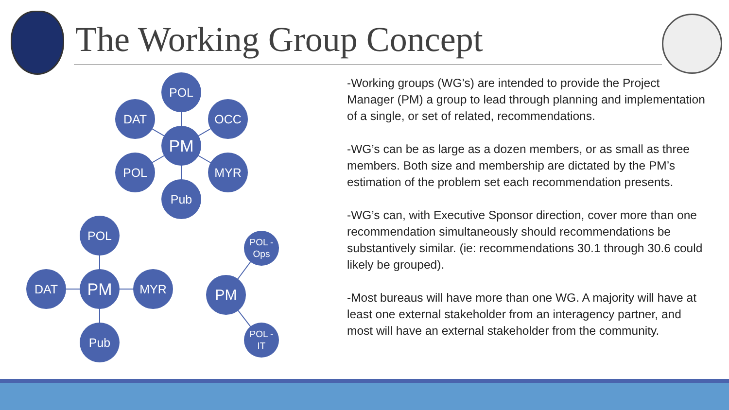The Working Group Concept
POL
DAT OCC
PM
POL MYR
Pub
POL
DAT PM MYR
Pub
POL -
Ops
PM
POL -
IT
-Working groups (WG’s) are intended to provide the Project Manager (PM) a group to lead through planning and implementation of a single, or set of related, recommendations.
-WG’s can be as large as a dozen members, or as small as three members. Both size and membership are dictated by the PM’s estimation of the problem set each recommendation presents.
-WG’s can, with Executive Sponsor direction, cover more than one recommendation simultaneously should recommendations be substantively similar. (ie: recommendations 30.1 through 30.6 could likely be grouped).
-Most bureaus will have more than one WG. A majority will have at least one external stakeholder from an interagency partner, and most will have an external stakeholder from the community.